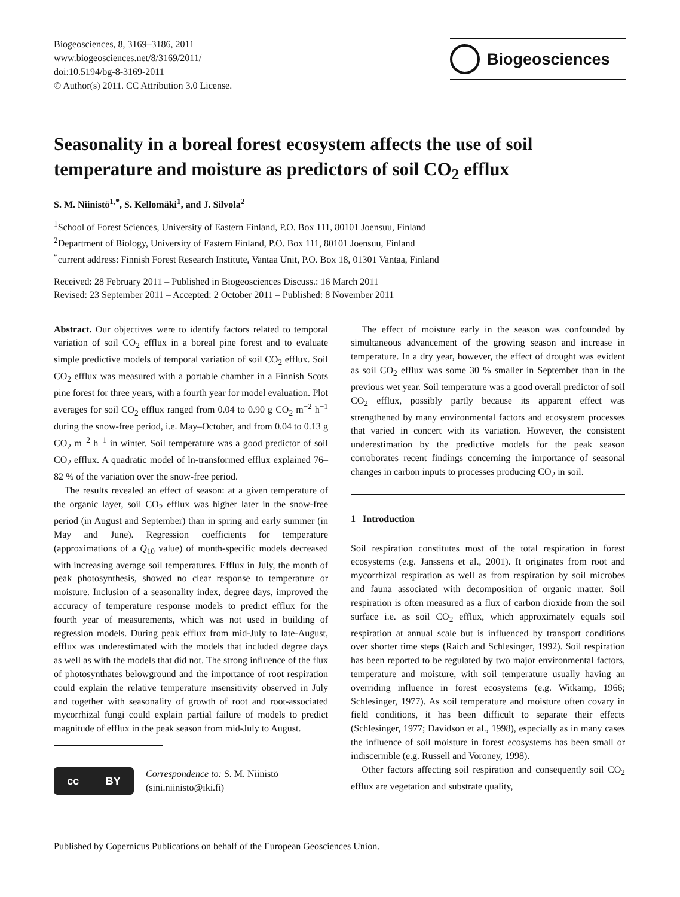Biogeosciences, 8, 3169–3186, 2011
www.biogeosciences.net/8/3169/2011/
doi:10.5194/bg-8-3169-2011
© Author(s) 2011. CC Attribution 3.0 License.
Biogeosciences
Seasonality in a boreal forest ecosystem affects the use of soil temperature and moisture as predictors of soil CO<sub>2</sub> efflux
S. M. Niinistö<sup>1,*</sup>, S. Kellomäki<sup>1</sup>, and J. Silvola<sup>2</sup>
<sup>1</sup> School of Forest Sciences, University of Eastern Finland, P.O. Box 111, 80101 Joensuu, Finland
<sup>2</sup> Department of Biology, University of Eastern Finland, P.O. Box 111, 80101 Joensuu, Finland
<sup>*</sup> current address: Finnish Forest Research Institute, Vantaa Unit, P.O. Box 18, 01301 Vantaa, Finland
Received: 28 February 2011 – Published in Biogeosciences Discuss.: 16 March 2011
Revised: 23 September 2011 – Accepted: 2 October 2011 – Published: 8 November 2011
Abstract. Our objectives were to identify factors related to temporal variation of soil CO<sub>2</sub> efflux in a boreal pine forest and to evaluate simple predictive models of temporal variation of soil CO<sub>2</sub> efflux. Soil CO<sub>2</sub> efflux was measured with a portable chamber in a Finnish Scots pine forest for three years, with a fourth year for model evaluation. Plot averages for soil CO<sub>2</sub> efflux ranged from 0.04 to 0.90 g CO<sub>2</sub> m<sup>−2</sup> h<sup>−1</sup> during the snow-free period, i.e. May–October, and from 0.04 to 0.13 g CO<sub>2</sub> m<sup>−2</sup> h<sup>−1</sup> in winter. Soil temperature was a good predictor of soil CO<sub>2</sub> efflux. A quadratic model of ln-transformed efflux explained 76–82 % of the variation over the snow-free period.
The results revealed an effect of season: at a given temperature of the organic layer, soil CO<sub>2</sub> efflux was higher later in the snow-free period (in August and September) than in spring and early summer (in May and June). Regression coefficients for temperature (approximations of a Q<sub>10</sub> value) of month-specific models decreased with increasing average soil temperatures. Efflux in July, the month of peak photosynthesis, showed no clear response to temperature or moisture. Inclusion of a seasonality index, degree days, improved the accuracy of temperature response models to predict efflux for the fourth year of measurements, which was not used in building of regression models. During peak efflux from mid-July to late-August, efflux was underestimated with the models that included degree days as well as with the models that did not. The strong influence of the flux of photosynthates belowground and the importance of root respiration could explain the relative temperature insensitivity observed in July and together with seasonality of growth of root and root-associated mycorrhizal fungi could explain partial failure of models to predict magnitude of efflux in the peak season from mid-July to August.
cc BY
Correspondence to: S. M. Niinistö
(sini.niinisto@iki.fi)
The effect of moisture early in the season was confounded by simultaneous advancement of the growing season and increase in temperature. In a dry year, however, the effect of drought was evident as soil CO<sub>2</sub> efflux was some 30 % smaller in September than in the previous wet year. Soil temperature was a good overall predictor of soil CO<sub>2</sub> efflux, possibly partly because its apparent effect was strengthened by many environmental factors and ecosystem processes that varied in concert with its variation. However, the consistent underestimation by the predictive models for the peak season corroborates recent findings concerning the importance of seasonal changes in carbon inputs to processes producing CO<sub>2</sub> in soil.
1 Introduction
Soil respiration constitutes most of the total respiration in forest ecosystems (e.g. Janssens et al., 2001). It originates from root and mycorrhizal respiration as well as from respiration by soil microbes and fauna associated with decomposition of organic matter. Soil respiration is often measured as a flux of carbon dioxide from the soil surface i.e. as soil CO<sub>2</sub> efflux, which approximately equals soil respiration at annual scale but is influenced by transport conditions over shorter time steps (Raich and Schlesinger, 1992). Soil respiration has been reported to be regulated by two major environmental factors, temperature and moisture, with soil temperature usually having an overriding influence in forest ecosystems (e.g. Witkamp, 1966; Schlesinger, 1977). As soil temperature and moisture often covary in field conditions, it has been difficult to separate their effects (Schlesinger, 1977; Davidson et al., 1998), especially as in many cases the influence of soil moisture in forest ecosystems has been small or indiscernible (e.g. Russell and Voroney, 1998).
Other factors affecting soil respiration and consequently soil CO<sub>2</sub> efflux are vegetation and substrate quality,
Published by Copernicus Publications on behalf of the European Geosciences Union.